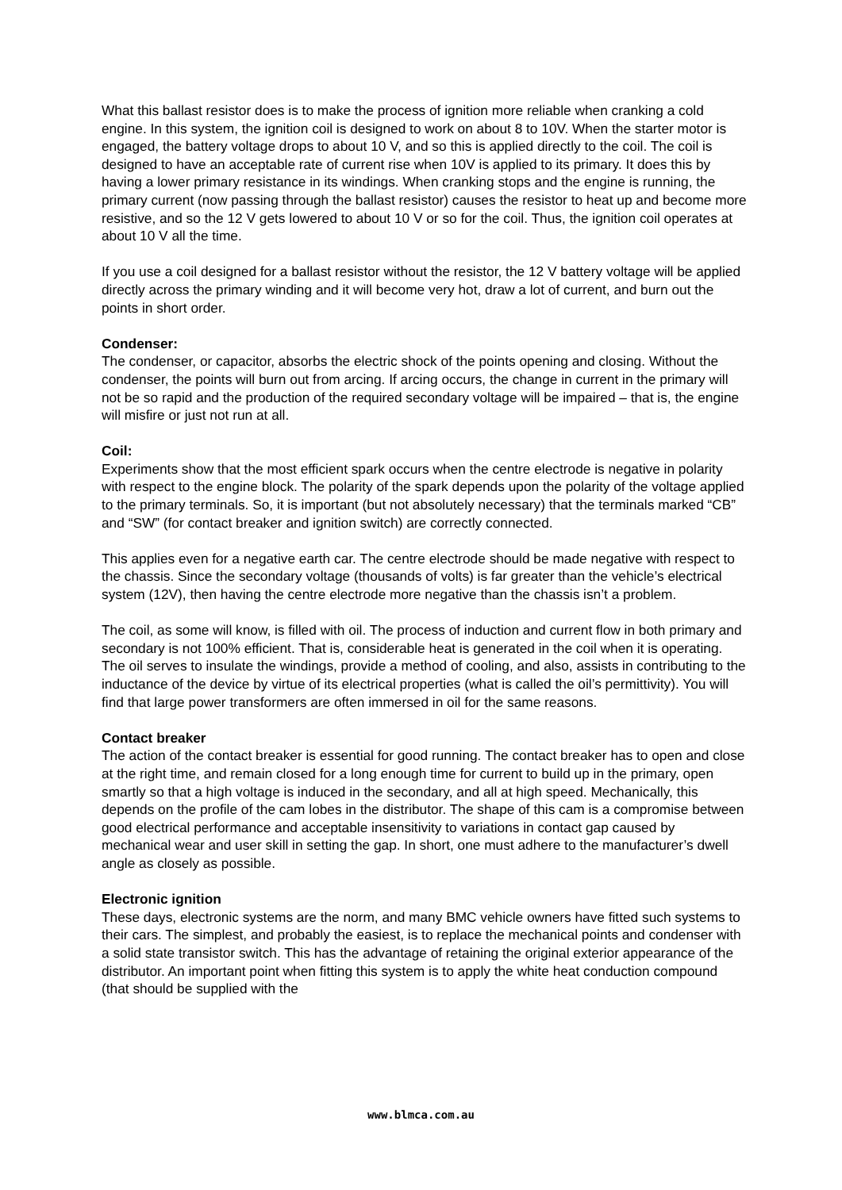What this ballast resistor does is to make the process of ignition more reliable when cranking a cold engine. In this system, the ignition coil is designed to work on about 8 to 10V. When the starter motor is engaged, the battery voltage drops to about 10 V, and so this is applied directly to the coil. The coil is designed to have an acceptable rate of current rise when 10V is applied to its primary. It does this by having a lower primary resistance in its windings. When cranking stops and the engine is running, the primary current (now passing through the ballast resistor) causes the resistor to heat up and become more resistive, and so the 12 V gets lowered to about 10 V or so for the coil. Thus, the ignition coil operates at about 10 V all the time.
If you use a coil designed for a ballast resistor without the resistor, the 12 V battery voltage will be applied directly across the primary winding and it will become very hot, draw a lot of current, and burn out the points in short order.
Condenser:
The condenser, or capacitor, absorbs the electric shock of the points opening and closing. Without the condenser, the points will burn out from arcing. If arcing occurs, the change in current in the primary will not be so rapid and the production of the required secondary voltage will be impaired – that is, the engine will misfire or just not run at all.
Coil:
Experiments show that the most efficient spark occurs when the centre electrode is negative in polarity with respect to the engine block. The polarity of the spark depends upon the polarity of the voltage applied to the primary terminals. So, it is important (but not absolutely necessary) that the terminals marked “CB” and “SW” (for contact breaker and ignition switch) are correctly connected.
This applies even for a negative earth car. The centre electrode should be made negative with respect to the chassis. Since the secondary voltage (thousands of volts) is far greater than the vehicle’s electrical system (12V), then having the centre electrode more negative than the chassis isn’t a problem.
The coil, as some will know, is filled with oil. The process of induction and current flow in both primary and secondary is not 100% efficient. That is, considerable heat is generated in the coil when it is operating. The oil serves to insulate the windings, provide a method of cooling, and also, assists in contributing to the inductance of the device by virtue of its electrical properties (what is called the oil’s permittivity). You will find that large power transformers are often immersed in oil for the same reasons.
Contact breaker
The action of the contact breaker is essential for good running. The contact breaker has to open and close at the right time, and remain closed for a long enough time for current to build up in the primary, open smartly so that a high voltage is induced in the secondary, and all at high speed. Mechanically, this depends on the profile of the cam lobes in the distributor. The shape of this cam is a compromise between good electrical performance and acceptable insensitivity to variations in contact gap caused by mechanical wear and user skill in setting the gap. In short, one must adhere to the manufacturer’s dwell angle as closely as possible.
Electronic ignition
These days, electronic systems are the norm, and many BMC vehicle owners have fitted such systems to their cars. The simplest, and probably the easiest, is to replace the mechanical points and condenser with a solid state transistor switch. This has the advantage of retaining the original exterior appearance of the distributor. An important point when fitting this system is to apply the white heat conduction compound (that should be supplied with the
www.blmca.com.au